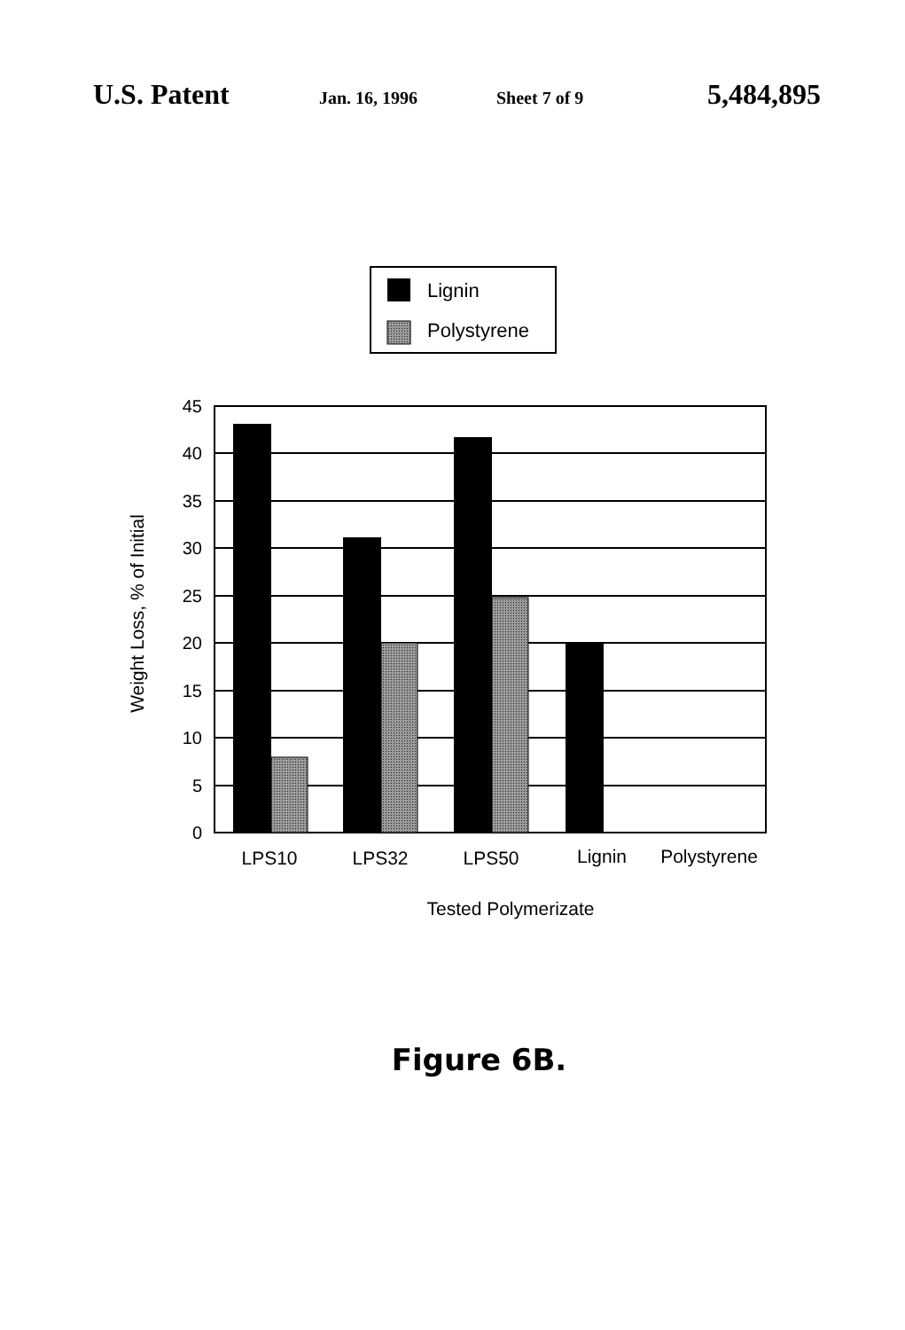U.S. Patent Jan. 16, 1996 Sheet 7 of 9 5,484,895
Lignin
Polystyrene
45
40
35
30
25
20
15
10
5
0
LPS10
LPS32
LPS50
Lignin
Polystyrene
Tested Polymerizate
Weight Loss, % of Initial
Figure 6B.